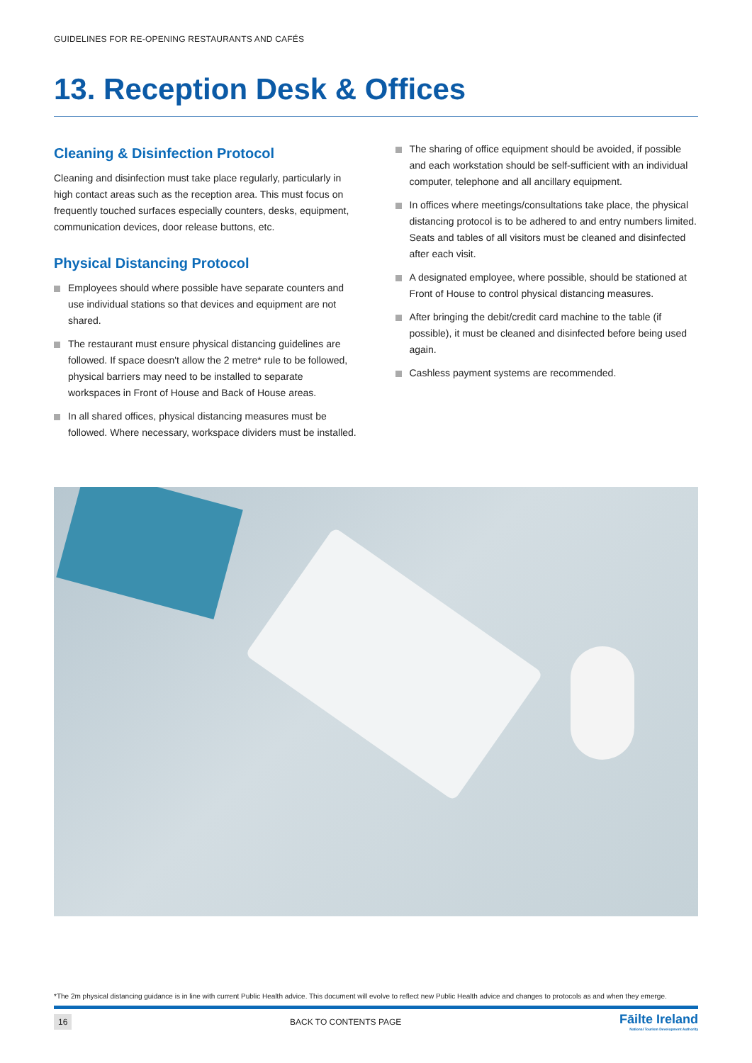GUIDELINES FOR RE-OPENING RESTAURANTS AND CAFÉS
13. Reception Desk & Offices
Cleaning & Disinfection Protocol
Cleaning and disinfection must take place regularly, particularly in high contact areas such as the reception area. This must focus on frequently touched surfaces especially counters, desks, equipment, communication devices, door release buttons, etc.
Physical Distancing Protocol
Employees should where possible have separate counters and use individual stations so that devices and equipment are not shared.
The restaurant must ensure physical distancing guidelines are followed. If space doesn't allow the 2 metre* rule to be followed, physical barriers may need to be installed to separate workspaces in Front of House and Back of House areas.
In all shared offices, physical distancing measures must be followed. Where necessary, workspace dividers must be installed.
The sharing of office equipment should be avoided, if possible and each workstation should be self-sufficient with an individual computer, telephone and all ancillary equipment.
In offices where meetings/consultations take place, the physical distancing protocol is to be adhered to and entry numbers limited. Seats and tables of all visitors must be cleaned and disinfected after each visit.
A designated employee, where possible, should be stationed at Front of House to control physical distancing measures.
After bringing the debit/credit card machine to the table (if possible), it must be cleaned and disinfected before being used again.
Cashless payment systems are recommended.
*The 2m physical distancing guidance is in line with current Public Health advice. This document will evolve to reflect new Public Health advice and changes to protocols as and when they emerge.
16 BACK TO CONTENTS PAGE Fāilte Ireland
National Tourism Development Authority